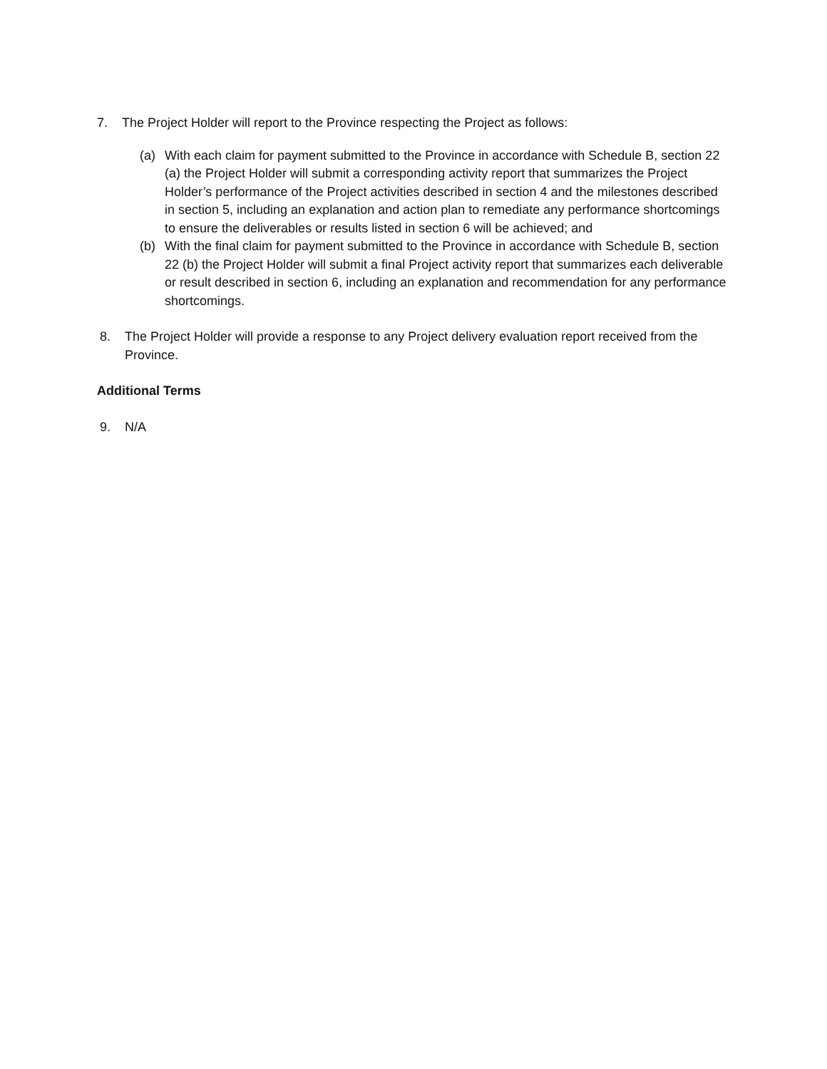7. The Project Holder will report to the Province respecting the Project as follows:
(a) With each claim for payment submitted to the Province in accordance with Schedule B, section 22 (a) the Project Holder will submit a corresponding activity report that summarizes the Project Holder’s performance of the Project activities described in section 4 and the milestones described in section 5, including an explanation and action plan to remediate any performance shortcomings to ensure the deliverables or results listed in section 6 will be achieved; and
(b) With the final claim for payment submitted to the Province in accordance with Schedule B, section 22 (b) the Project Holder will submit a final Project activity report that summarizes each deliverable or result described in section 6, including an explanation and recommendation for any performance shortcomings.
8. The Project Holder will provide a response to any Project delivery evaluation report received from the Province.
Additional Terms
9. N/A